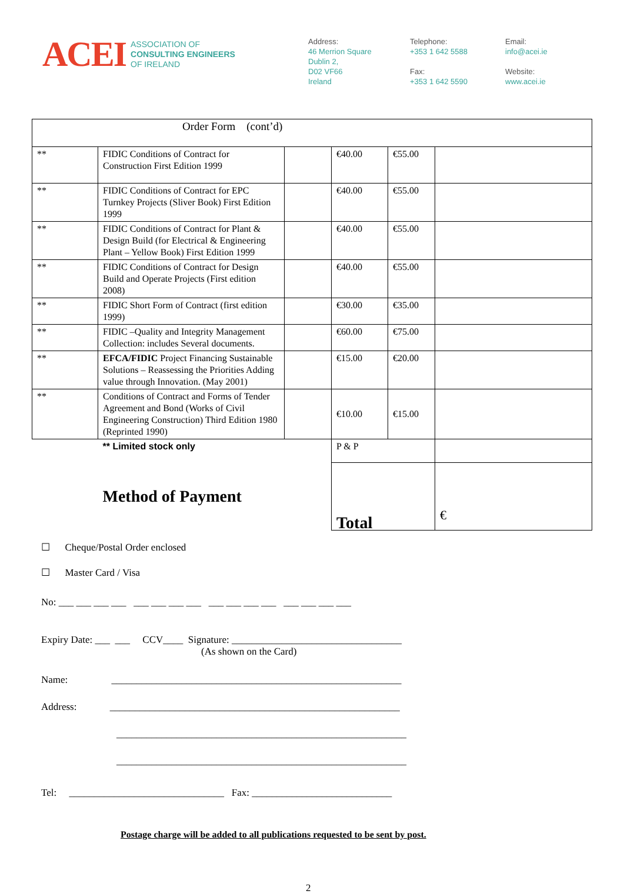ACEI
ASSOCIATION OF
CONSULTING ENGINEERS
OF IRELAND
Address:
46 Merrion Square
Dublin 2,
D02 VF66
Ireland
Telephone:
+353 1 642 5588
Fax:
+353 1 642 5590
Email:
info@acei.ie
Website:
www.acei.ie
| Order Form (cont’d) | | | | | |
| ** | FIDIC Conditions of Contract for Construction First Edition 1999 | | €40.00 | €55.00 | |
| ** | FIDIC Conditions of Contract for EPC Turnkey Projects (Sliver Book) First Edition 1999 | | €40.00 | €55.00 | |
| ** | FIDIC Conditions of Contract for Plant & Design Build (for Electrical & Engineering Plant – Yellow Book) First Edition 1999 | | €40.00 | €55.00 | |
| ** | FIDIC Conditions of Contract for Design Build and Operate Projects (First edition 2008) | | €40.00 | €55.00 | |
| ** | FIDIC Short Form of Contract (first edition 1999) | | €30.00 | €35.00 | |
| ** | FIDIC –Quality and Integrity Management Collection: includes Several documents. | | €60.00 | €75.00 | |
| ** | EFCA/FIDIC Project Financing Sustainable Solutions – Reassessing the Priorities Adding value through Innovation. (May 2001) | | €15.00 | €20.00 | |
| ** | Conditions of Contract and Forms of Tender Agreement and Bond (Works of Civil Engineering Construction) Third Edition 1980 (Reprinted 1990) | | €10.00 | €15.00 | |
| | ** Limited stock only | | P & P | | |
| | Method of Payment | | Total | | € |
☐ Cheque/Postal Order enclosed
☐ Master Card / Visa
No: ___ ___ ___ ___ ___ ___ ___ ___ ___ ___ ___ ___ ___ ___ ___ ___
Expiry Date: ___ ___ CCV____ Signature: __________________________________
(As shown on the Card)
Name: __________________________________________________________
Address: __________________________________________________________
__________________________________________________________
__________________________________________________________
Tel: _______________________________ Fax: ____________________________
Postage charge will be added to all publications requested to be sent by post.
2